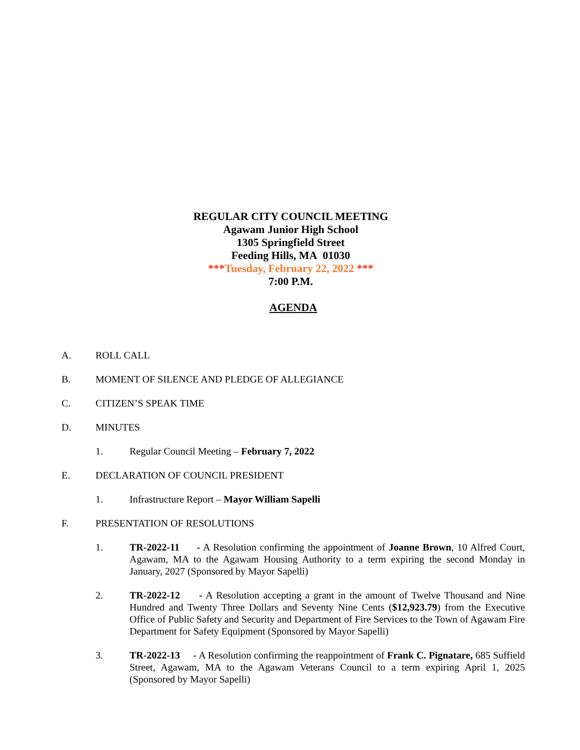REGULAR CITY COUNCIL MEETING
Agawam Junior High School
1305 Springfield Street
Feeding Hills, MA 01030
***Tuesday, February 22, 2022 ***
7:00 P.M.
AGENDA
A. ROLL CALL
B. MOMENT OF SILENCE AND PLEDGE OF ALLEGIANCE
C. CITIZEN’S SPEAK TIME
D. MINUTES
1. Regular Council Meeting – February 7, 2022
E. DECLARATION OF COUNCIL PRESIDENT
1. Infrastructure Report – Mayor William Sapelli
F. PRESENTATION OF RESOLUTIONS
1. TR-2022-11 - A Resolution confirming the appointment of Joanne Brown, 10 Alfred Court, Agawam, MA to the Agawam Housing Authority to a term expiring the second Monday in January, 2027 (Sponsored by Mayor Sapelli)
2. TR-2022-12 - A Resolution accepting a grant in the amount of Twelve Thousand and Nine Hundred and Twenty Three Dollars and Seventy Nine Cents ($12,923.79) from the Executive Office of Public Safety and Security and Department of Fire Services to the Town of Agawam Fire Department for Safety Equipment (Sponsored by Mayor Sapelli)
3. TR-2022-13 - A Resolution confirming the reappointment of Frank C. Pignatare, 685 Suffield Street, Agawam, MA to the Agawam Veterans Council to a term expiring April 1, 2025 (Sponsored by Mayor Sapelli)